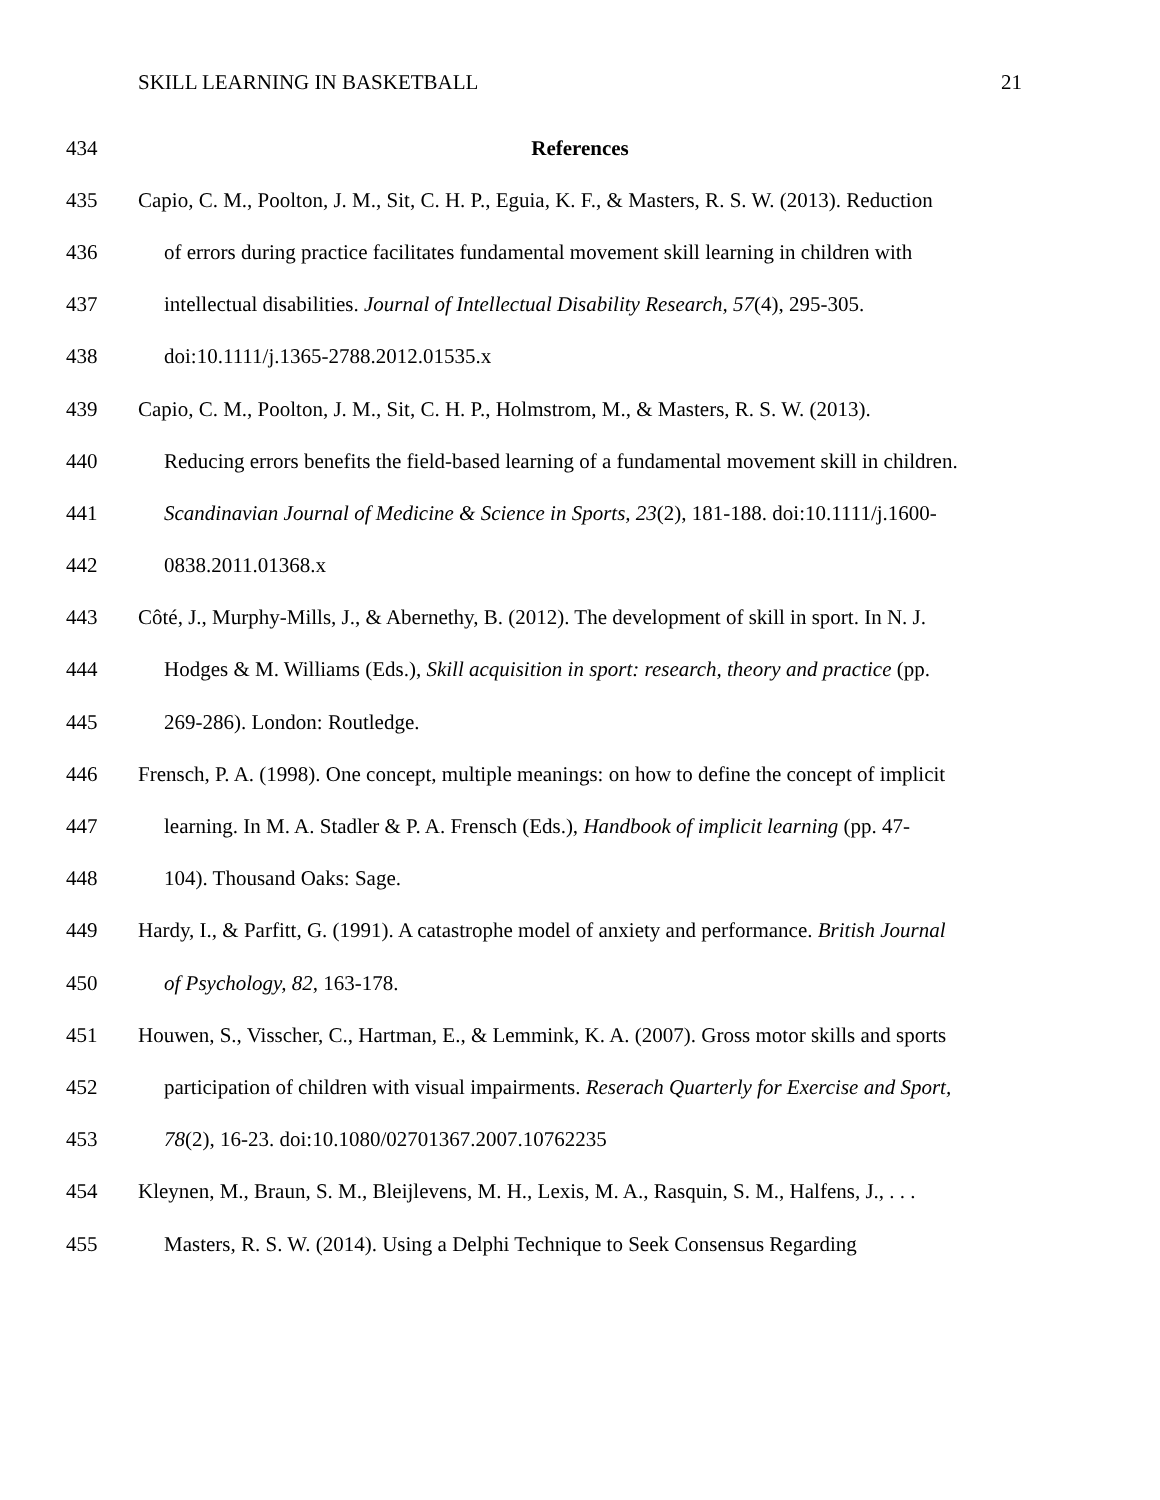SKILL LEARNING IN BASKETBALL 21
434 References
435 Capio, C. M., Poolton, J. M., Sit, C. H. P., Eguia, K. F., & Masters, R. S. W. (2013). Reduction
436 of errors during practice facilitates fundamental movement skill learning in children with
437 intellectual disabilities. Journal of Intellectual Disability Research, 57(4), 295-305.
438 doi:10.1111/j.1365-2788.2012.01535.x
439 Capio, C. M., Poolton, J. M., Sit, C. H. P., Holmstrom, M., & Masters, R. S. W. (2013).
440 Reducing errors benefits the field-based learning of a fundamental movement skill in children.
441 Scandinavian Journal of Medicine & Science in Sports, 23(2), 181-188. doi:10.1111/j.1600-
442 0838.2011.01368.x
443 Côté, J., Murphy-Mills, J., & Abernethy, B. (2012). The development of skill in sport. In N. J.
444 Hodges & M. Williams (Eds.), Skill acquisition in sport: research, theory and practice (pp.
445 269-286). London: Routledge.
446 Frensch, P. A. (1998). One concept, multiple meanings: on how to define the concept of implicit
447 learning. In M. A. Stadler & P. A. Frensch (Eds.), Handbook of implicit learning (pp. 47-
448 104). Thousand Oaks: Sage.
449 Hardy, I., & Parfitt, G. (1991). A catastrophe model of anxiety and performance. British Journal
450 of Psychology, 82, 163-178.
451 Houwen, S., Visscher, C., Hartman, E., & Lemmink, K. A. (2007). Gross motor skills and sports
452 participation of children with visual impairments. Reserach Quarterly for Exercise and Sport,
453 78(2), 16-23. doi:10.1080/02701367.2007.10762235
454 Kleynen, M., Braun, S. M., Bleijlevens, M. H., Lexis, M. A., Rasquin, S. M., Halfens, J., . . .
455 Masters, R. S. W. (2014). Using a Delphi Technique to Seek Consensus Regarding